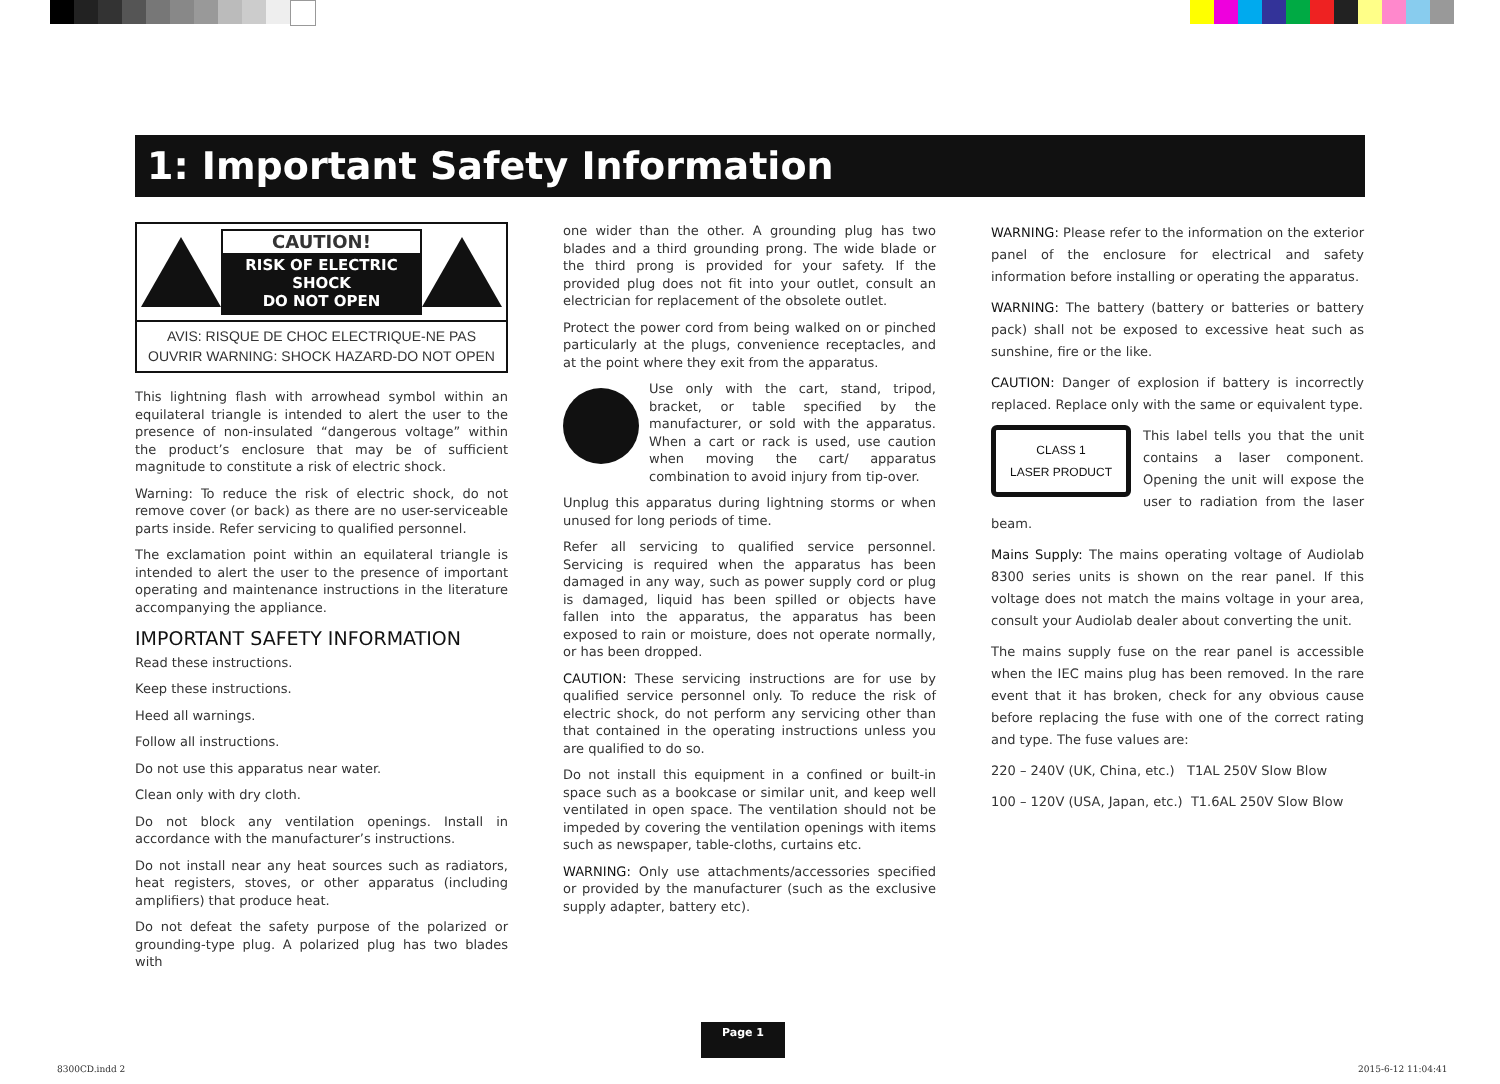1: Important Safety Information
CAUTION!
RISK OF ELECTRIC SHOCK
DO NOT OPEN
AVIS: RISQUE DE CHOC ELECTRIQUE-NE PAS
OUVRIR WARNING: SHOCK HAZARD-DO NOT OPEN
This lightning flash with arrowhead symbol within an equilateral triangle is intended to alert the user to the presence of non-insulated “dangerous voltage” within the product’s enclosure that may be of sufficient magnitude to constitute a risk of electric shock.
Warning: To reduce the risk of electric shock, do not remove cover (or back) as there are no user-serviceable parts inside. Refer servicing to qualified personnel.
The exclamation point within an equilateral triangle is intended to alert the user to the presence of important operating and maintenance instructions in the literature accompanying the appliance.
IMPORTANT SAFETY INFORMATION
Read these instructions.
Keep these instructions.
Heed all warnings.
Follow all instructions.
Do not use this apparatus near water.
Clean only with dry cloth.
Do not block any ventilation openings. Install in accordance with the manufacturer’s instructions.
Do not install near any heat sources such as radiators, heat registers, stoves, or other apparatus (including amplifiers) that produce heat.
Do not defeat the safety purpose of the polarized or grounding-type plug. A polarized plug has two blades with
one wider than the other. A grounding plug has two blades and a third grounding prong. The wide blade or the third prong is provided for your safety. If the provided plug does not fit into your outlet, consult an electrician for replacement of the obsolete outlet.
Protect the power cord from being walked on or pinched particularly at the plugs, convenience receptacles, and at the point where they exit from the apparatus.
Use only with the cart, stand, tripod, bracket, or table specified by the manufacturer, or sold with the apparatus. When a cart or rack is used, use caution when moving the cart/ apparatus combination to avoid injury from tip-over.
Unplug this apparatus during lightning storms or when unused for long periods of time.
Refer all servicing to qualified service personnel. Servicing is required when the apparatus has been damaged in any way, such as power supply cord or plug is damaged, liquid has been spilled or objects have fallen into the apparatus, the apparatus has been exposed to rain or moisture, does not operate normally, or has been dropped.
CAUTION: These servicing instructions are for use by qualified service personnel only. To reduce the risk of electric shock, do not perform any servicing other than that contained in the operating instructions unless you are qualified to do so.
Do not install this equipment in a confined or built-in space such as a bookcase or similar unit, and keep well ventilated in open space. The ventilation should not be impeded by covering the ventilation openings with items such as newspaper, table-cloths, curtains etc.
WARNING: Only use attachments/accessories specified or provided by the manufacturer (such as the exclusive supply adapter, battery etc).
WARNING: Please refer to the information on the exterior panel of the enclosure for electrical and safety information before installing or operating the apparatus.
WARNING: The battery (battery or batteries or battery pack) shall not be exposed to excessive heat such as sunshine, fire or the like.
CAUTION: Danger of explosion if battery is incorrectly replaced. Replace only with the same or equivalent type.
CLASS 1
LASER PRODUCT
This label tells you that the unit contains a laser component. Opening the unit will expose the user to radiation from the laser beam.
Mains Supply: The mains operating voltage of Audiolab 8300 series units is shown on the rear panel. If this voltage does not match the mains voltage in your area, consult your Audiolab dealer about converting the unit.
The mains supply fuse on the rear panel is accessible when the IEC mains plug has been removed. In the rare event that it has broken, check for any obvious cause before replacing the fuse with one of the correct rating and type. The fuse values are:
220 – 240V (UK, China, etc.) T1AL 250V Slow Blow
100 – 120V (USA, Japan, etc.) T1.6AL 250V Slow Blow
Page 1
8300CD.indd 2 2015-6-12 11:04:41